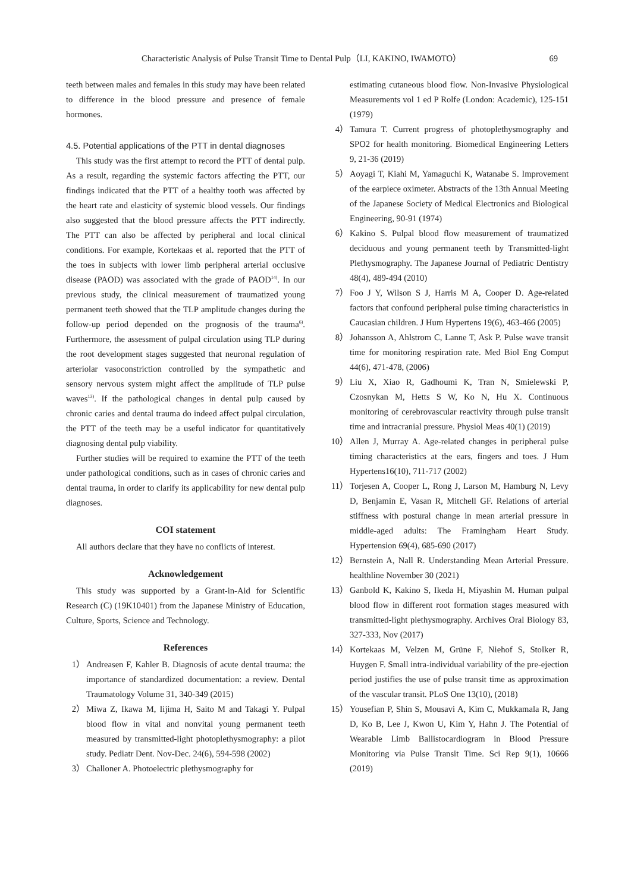Characteristic Analysis of Pulse Transit Time to Dental Pulp（LI, KAKINO, IWAMOTO） 69
teeth between males and females in this study may have been related to difference in the blood pressure and presence of female hormones.
4.5. Potential applications of the PTT in dental diagnoses
This study was the first attempt to record the PTT of dental pulp. As a result, regarding the systemic factors affecting the PTT, our findings indicated that the PTT of a healthy tooth was affected by the heart rate and elasticity of systemic blood vessels. Our findings also suggested that the blood pressure affects the PTT indirectly. The PTT can also be affected by peripheral and local clinical conditions. For example, Kortekaas et al. reported that the PTT of the toes in subjects with lower limb peripheral arterial occlusive disease (PAOD) was associated with the grade of PAOD<sup>14)</sup>. In our previous study, the clinical measurement of traumatized young permanent teeth showed that the TLP amplitude changes during the follow-up period depended on the prognosis of the trauma<sup>6)</sup>. Furthermore, the assessment of pulpal circulation using TLP during the root development stages suggested that neuronal regulation of arteriolar vasoconstriction controlled by the sympathetic and sensory nervous system might affect the amplitude of TLP pulse waves<sup>13)</sup>. If the pathological changes in dental pulp caused by chronic caries and dental trauma do indeed affect pulpal circulation, the PTT of the teeth may be a useful indicator for quantitatively diagnosing dental pulp viability.
Further studies will be required to examine the PTT of the teeth under pathological conditions, such as in cases of chronic caries and dental trauma, in order to clarify its applicability for new dental pulp diagnoses.
COI statement
All authors declare that they have no conflicts of interest.
Acknowledgement
This study was supported by a Grant-in-Aid for Scientific Research (C) (19K10401) from the Japanese Ministry of Education, Culture, Sports, Science and Technology.
References
1） Andreasen F, Kahler B. Diagnosis of acute dental trauma: the importance of standardized documentation: a review. Dental Traumatology Volume 31, 340-349 (2015)
2） Miwa Z, Ikawa M, Iijima H, Saito M and Takagi Y. Pulpal blood flow in vital and nonvital young permanent teeth measured by transmitted-light photoplethysmography: a pilot study. Pediatr Dent. Nov-Dec. 24(6), 594-598 (2002)
3） Challoner A. Photoelectric plethysmography for
estimating cutaneous blood flow. Non-Invasive Physiological Measurements vol 1 ed P Rolfe (London: Academic), 125-151 (1979)
4） Tamura T. Current progress of photoplethysmography and SPO2 for health monitoring. Biomedical Engineering Letters 9, 21-36 (2019)
5） Aoyagi T, Kiahi M, Yamaguchi K, Watanabe S. Improvement of the earpiece oximeter. Abstracts of the 13th Annual Meeting of the Japanese Society of Medical Electronics and Biological Engineering, 90-91 (1974)
6） Kakino S. Pulpal blood flow measurement of traumatized deciduous and young permanent teeth by Transmitted-light Plethysmography. The Japanese Journal of Pediatric Dentistry 48(4), 489-494 (2010)
7） Foo J Y, Wilson S J, Harris M A, Cooper D. Age-related factors that confound peripheral pulse timing characteristics in Caucasian children. J Hum Hypertens 19(6), 463-466 (2005)
8） Johansson A, Ahlstrom C, Lanne T, Ask P. Pulse wave transit time for monitoring respiration rate. Med Biol Eng Comput 44(6), 471-478, (2006)
9） Liu X, Xiao R, Gadhoumi K, Tran N, Smielewski P, Czosnykan M, Hetts S W, Ko N, Hu X. Continuous monitoring of cerebrovascular reactivity through pulse transit time and intracranial pressure. Physiol Meas 40(1) (2019)
10） Allen J, Murray A. Age-related changes in peripheral pulse timing characteristics at the ears, fingers and toes. J Hum Hypertens16(10), 711-717 (2002)
11） Torjesen A, Cooper L, Rong J, Larson M, Hamburg N, Levy D, Benjamin E, Vasan R, Mitchell GF. Relations of arterial stiffness with postural change in mean arterial pressure in middle-aged adults: The Framingham Heart Study. Hypertension 69(4), 685-690 (2017)
12） Bernstein A, Nall R. Understanding Mean Arterial Pressure. healthline November 30 (2021)
13） Ganbold K, Kakino S, Ikeda H, Miyashin M. Human pulpal blood flow in different root formation stages measured with transmitted-light plethysmography. Archives Oral Biology 83, 327-333, Nov (2017)
14） Kortekaas M, Velzen M, Grüne F, Niehof S, Stolker R, Huygen F. Small intra-individual variability of the pre-ejection period justifies the use of pulse transit time as approximation of the vascular transit. PLoS One 13(10), (2018)
15） Yousefian P, Shin S, Mousavi A, Kim C, Mukkamala R, Jang D, Ko B, Lee J, Kwon U, Kim Y, Hahn J. The Potential of Wearable Limb Ballistocardiogram in Blood Pressure Monitoring via Pulse Transit Time. Sci Rep 9(1), 10666 (2019)